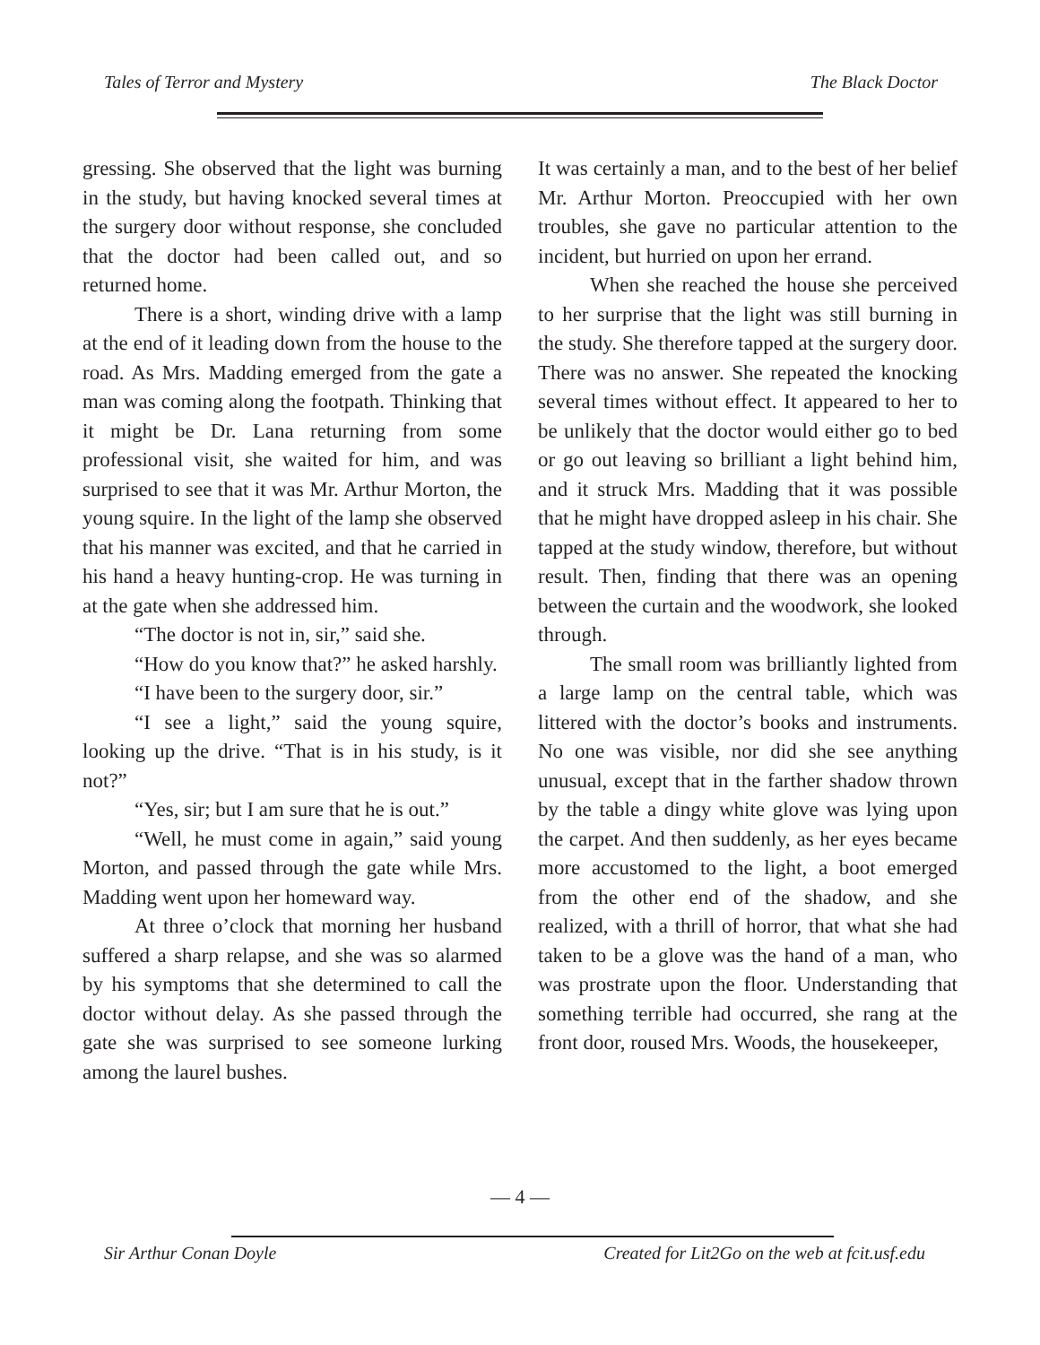Tales of Terror and Mystery The Black Doctor
gressing. She observed that the light was burning in the study, but having knocked several times at the surgery door without response, she concluded that the doctor had been called out, and so returned home.
There is a short, winding drive with a lamp at the end of it leading down from the house to the road. As Mrs. Madding emerged from the gate a man was coming along the footpath. Thinking that it might be Dr. Lana returning from some professional visit, she waited for him, and was surprised to see that it was Mr. Arthur Morton, the young squire. In the light of the lamp she observed that his manner was excited, and that he carried in his hand a heavy hunting-crop. He was turning in at the gate when she addressed him.
“The doctor is not in, sir,” said she.
“How do you know that?” he asked harshly.
“I have been to the surgery door, sir.”
“I see a light,” said the young squire, looking up the drive. “That is in his study, is it not?”
“Yes, sir; but I am sure that he is out.”
“Well, he must come in again,” said young Morton, and passed through the gate while Mrs. Madding went upon her homeward way.
At three o’clock that morning her husband suffered a sharp relapse, and she was so alarmed by his symptoms that she determined to call the doctor without delay. As she passed through the gate she was surprised to see someone lurking among the laurel bushes.
It was certainly a man, and to the best of her belief Mr. Arthur Morton. Preoccupied with her own troubles, she gave no particular attention to the incident, but hurried on upon her errand.
When she reached the house she perceived to her surprise that the light was still burning in the study. She therefore tapped at the surgery door. There was no answer. She repeated the knocking several times without effect. It appeared to her to be unlikely that the doctor would either go to bed or go out leaving so brilliant a light behind him, and it struck Mrs. Madding that it was possible that he might have dropped asleep in his chair. She tapped at the study window, therefore, but without result. Then, finding that there was an opening between the curtain and the woodwork, she looked through.
The small room was brilliantly lighted from a large lamp on the central table, which was littered with the doctor’s books and instruments. No one was visible, nor did she see anything unusual, except that in the farther shadow thrown by the table a dingy white glove was lying upon the carpet. And then suddenly, as her eyes became more accustomed to the light, a boot emerged from the other end of the shadow, and she realized, with a thrill of horror, that what she had taken to be a glove was the hand of a man, who was prostrate upon the floor. Understanding that something terrible had occurred, she rang at the front door, roused Mrs. Woods, the housekeeper,
— 4 —
Sir Arthur Conan Doyle Created for Lit2Go on the web at fcit.usf.edu